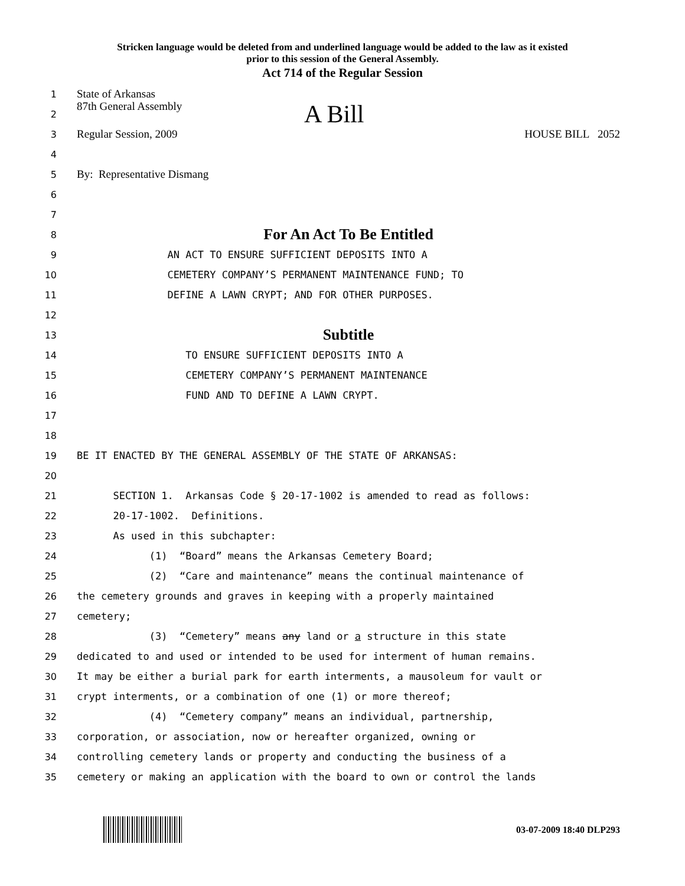Stricken language would be deleted from and underlined language would be added to the law as it existed
prior to this session of the General Assembly.
Act 714 of the Regular Session
1 State of Arkansas
2 87th General Assembly A Bill
3 Regular Session, 2009 HOUSE BILL 2052
4
5 By: Representative Dismang
6
7
8 For An Act To Be Entitled
9 AN ACT TO ENSURE SUFFICIENT DEPOSITS INTO A
10 CEMETERY COMPANY’S PERMANENT MAINTENANCE FUND; TO
11 DEFINE A LAWN CRYPT; AND FOR OTHER PURPOSES.
12
13 Subtitle
14 TO ENSURE SUFFICIENT DEPOSITS INTO A
15 CEMETERY COMPANY’S PERMANENT MAINTENANCE
16 FUND AND TO DEFINE A LAWN CRYPT.
17
18
19 BE IT ENACTED BY THE GENERAL ASSEMBLY OF THE STATE OF ARKANSAS:
20
21 SECTION 1. Arkansas Code § 20-17-1002 is amended to read as follows:
22 20-17-1002. Definitions.
23 As used in this subchapter:
24 (1) “Board” means the Arkansas Cemetery Board;
25 (2) “Care and maintenance” means the continual maintenance of
26 the cemetery grounds and graves in keeping with a properly maintained
27 cemetery;
28 (3) “Cemetery” means any land or a structure in this state
29 dedicated to and used or intended to be used for interment of human remains.
30 It may be either a burial park for earth interments, a mausoleum for vault or
31 crypt interments, or a combination of one (1) or more thereof;
32 (4) “Cemetery company” means an individual, partnership,
33 corporation, or association, now or hereafter organized, owning or
34 controlling cemetery lands or property and conducting the business of a
35 cemetery or making an application with the board to own or control the lands
03-07-2009 18:40 DLP293